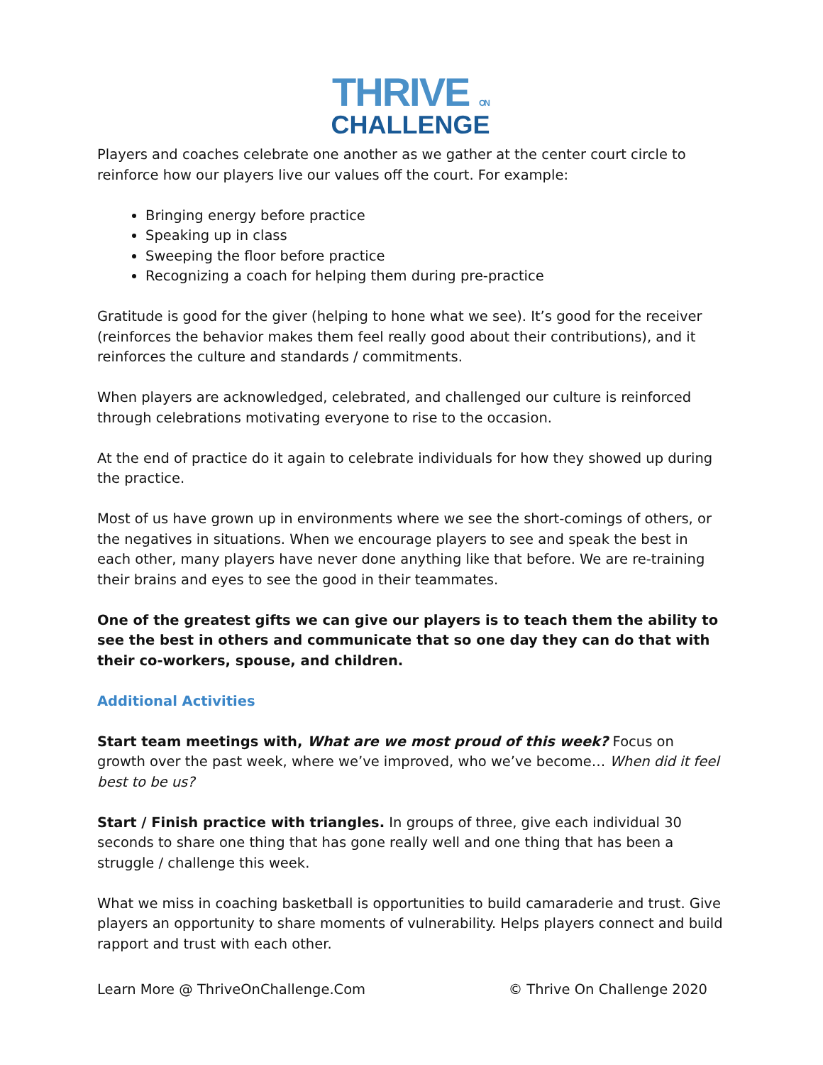THRIVE ON
CHALLENGE
Players and coaches celebrate one another as we gather at the center court circle to reinforce how our players live our values off the court. For example:
Bringing energy before practice
Speaking up in class
Sweeping the floor before practice
Recognizing a coach for helping them during pre-practice
Gratitude is good for the giver (helping to hone what we see). It’s good for the receiver (reinforces the behavior makes them feel really good about their contributions), and it reinforces the culture and standards / commitments.
When players are acknowledged, celebrated, and challenged our culture is reinforced through celebrations motivating everyone to rise to the occasion.
At the end of practice do it again to celebrate individuals for how they showed up during the practice.
Most of us have grown up in environments where we see the short-comings of others, or the negatives in situations. When we encourage players to see and speak the best in each other, many players have never done anything like that before. We are re-training their brains and eyes to see the good in their teammates.
One of the greatest gifts we can give our players is to teach them the ability to see the best in others and communicate that so one day they can do that with their co-workers, spouse, and children.
Additional Activities
Start team meetings with, What are we most proud of this week? Focus on growth over the past week, where we’ve improved, who we’ve become… When did it feel best to be us?
Start / Finish practice with triangles. In groups of three, give each individual 30 seconds to share one thing that has gone really well and one thing that has been a struggle / challenge this week.
What we miss in coaching basketball is opportunities to build camaraderie and trust. Give players an opportunity to share moments of vulnerability. Helps players connect and build rapport and trust with each other.
Learn More @ ThriveOnChallenge.Com © Thrive On Challenge 2020